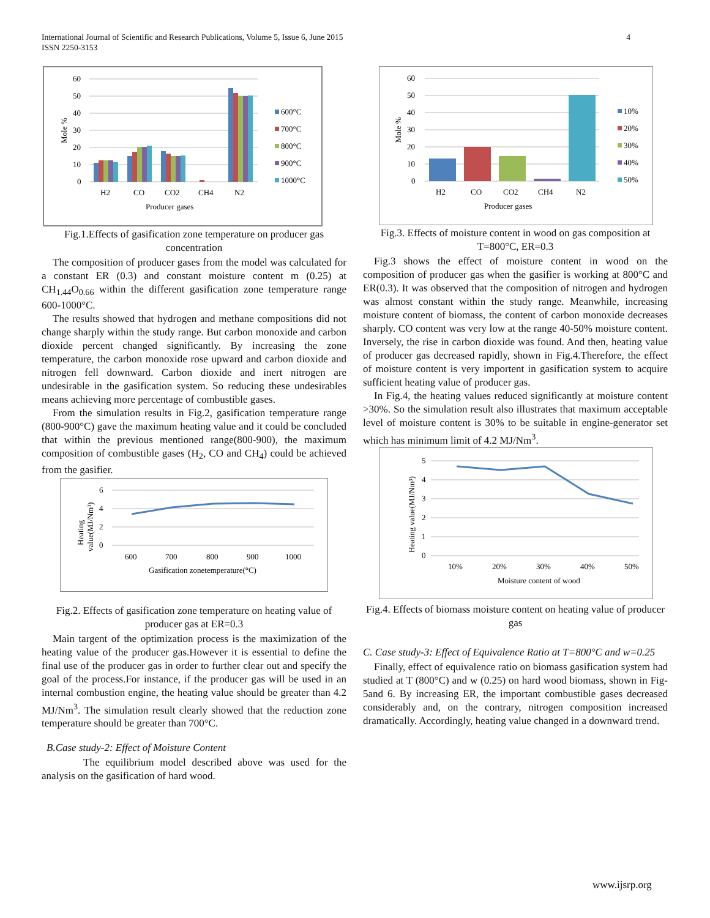International Journal of Scientific and Research Publications, Volume 5, Issue 6, June 2015
ISSN 2250-3153
4
60
50
40
30
20
10
0
Mole %
H2
CO
CO2
CH4
N2
Producer gases
600°C
700°C
800°C
900°C
1000°C
Fig.1.Effects of gasification zone temperature on producer gas concentration
The composition of producer gases from the model was calculated for a constant ER (0.3) and constant moisture content m (0.25) at CH<sub>1.44</sub>O<sub>0.66</sub> within the different gasification zone temperature range 600-1000°C.
The results showed that hydrogen and methane compositions did not change sharply within the study range. But carbon monoxide and carbon dioxide percent changed significantly. By increasing the zone temperature, the carbon monoxide rose upward and carbon dioxide and nitrogen fell downward. Carbon dioxide and inert nitrogen are undesirable in the gasification system. So reducing these undesirables means achieving more percentage of combustible gases.
From the simulation results in Fig.2, gasification temperature range (800-900°C) gave the maximum heating value and it could be concluded that within the previous mentioned range(800-900), the maximum composition of combustible gases (H<sub>2</sub>, CO and CH<sub>4</sub>) could be achieved from the gasifier.
6
4
2
0
Heating
value(MJ/Nm³)
600
700
800
900
1000
Gasification zonetemperature(°C)
Fig.2. Effects of gasification zone temperature on heating value of producer gas at ER=0.3
Main targent of the optimization process is the maximization of the heating value of the producer gas.However it is essential to define the final use of the producer gas in order to further clear out and specify the goal of the process.For instance, if the producer gas will be used in an internal combustion engine, the heating value should be greater than 4.2 MJ/Nm<sup>3</sup>. The simulation result clearly showed that the reduction zone temperature should be greater than 700°C.
B.Case study-2: Effect of Moisture Content
The equilibrium model described above was used for the analysis on the gasification of hard wood.
60
50
40
30
20
10
0
Mole %
H2
CO
CO2
CH4
N2
Producer gases
10%
20%
30%
40%
50%
Fig.3. Effects of moisture content in wood on gas composition at T=800°C, ER=0.3
Fig.3 shows the effect of moisture content in wood on the composition of producer gas when the gasifier is working at 800°C and ER(0.3). It was observed that the composition of nitrogen and hydrogen was almost constant within the study range. Meanwhile, increasing moisture content of biomass, the content of carbon monoxide decreases sharply. CO content was very low at the range 40-50% moisture content. Inversely, the rise in carbon dioxide was found. And then, heating value of producer gas decreased rapidly, shown in Fig.4.Therefore, the effect of moisture content is very importent in gasification system to acquire sufficient heating value of producer gas.
In Fig.4, the heating values reduced significantly at moisture content >30%. So the simulation result also illustrates that maximum acceptable level of moisture content is 30% to be suitable in engine-generator set which has minimum limit of 4.2 MJ/Nm<sup>3</sup>.
5
4
3
2
1
0
Heating value(MJ/Nm³)
10%
20%
30%
40%
50%
Moisture content of wood
Fig.4. Effects of biomass moisture content on heating value of producer gas
C. Case study-3: Effect of Equivalence Ratio at T=800°C and w=0.25
Finally, effect of equivalence ratio on biomass gasification system had studied at T (800°C) and w (0.25) on hard wood biomass, shown in Fig-5and 6. By increasing ER, the important combustible gases decreased considerably and, on the contrary, nitrogen composition increased dramatically. Accordingly, heating value changed in a downward trend.
www.ijsrp.org